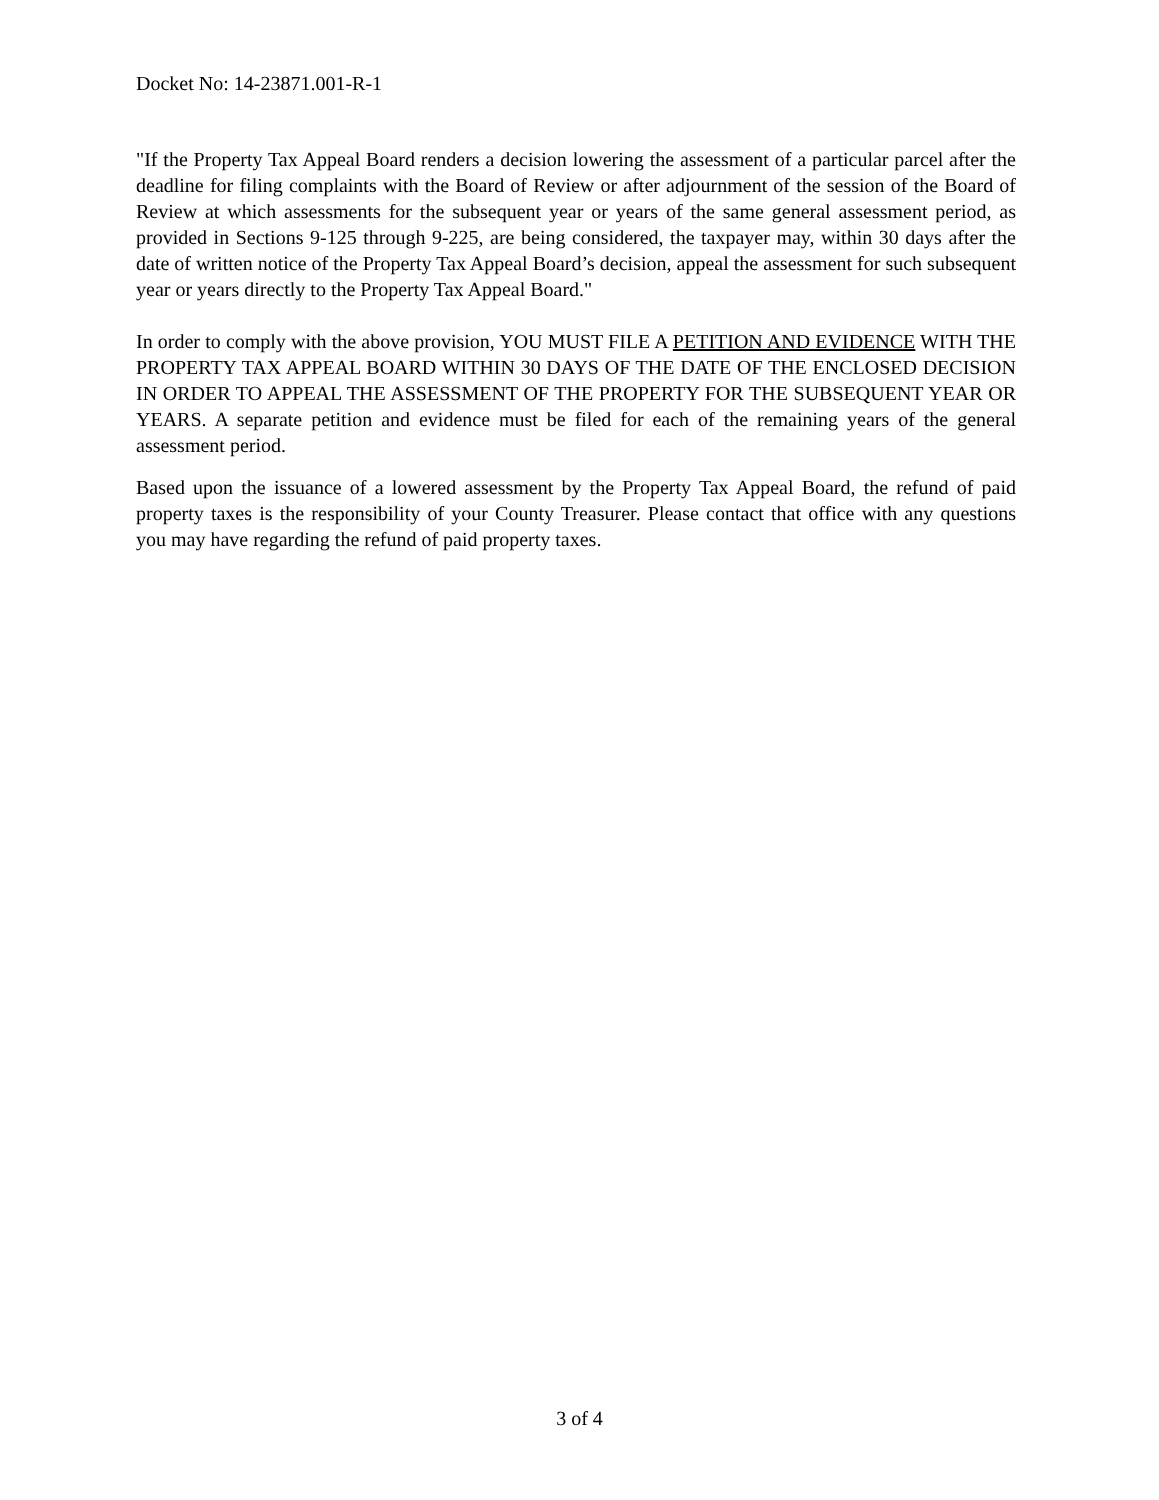Docket No: 14-23871.001-R-1
"If the Property Tax Appeal Board renders a decision lowering the assessment of a particular parcel after the deadline for filing complaints with the Board of Review or after adjournment of the session of the Board of Review at which assessments for the subsequent year or years of the same general assessment period, as provided in Sections 9-125 through 9-225, are being considered, the taxpayer may, within 30 days after the date of written notice of the Property Tax Appeal Board’s decision, appeal the assessment for such subsequent year or years directly to the Property Tax Appeal Board."
In order to comply with the above provision, YOU MUST FILE A PETITION AND EVIDENCE WITH THE PROPERTY TAX APPEAL BOARD WITHIN 30 DAYS OF THE DATE OF THE ENCLOSED DECISION IN ORDER TO APPEAL THE ASSESSMENT OF THE PROPERTY FOR THE SUBSEQUENT YEAR OR YEARS. A separate petition and evidence must be filed for each of the remaining years of the general assessment period.
Based upon the issuance of a lowered assessment by the Property Tax Appeal Board, the refund of paid property taxes is the responsibility of your County Treasurer. Please contact that office with any questions you may have regarding the refund of paid property taxes.
3 of 4